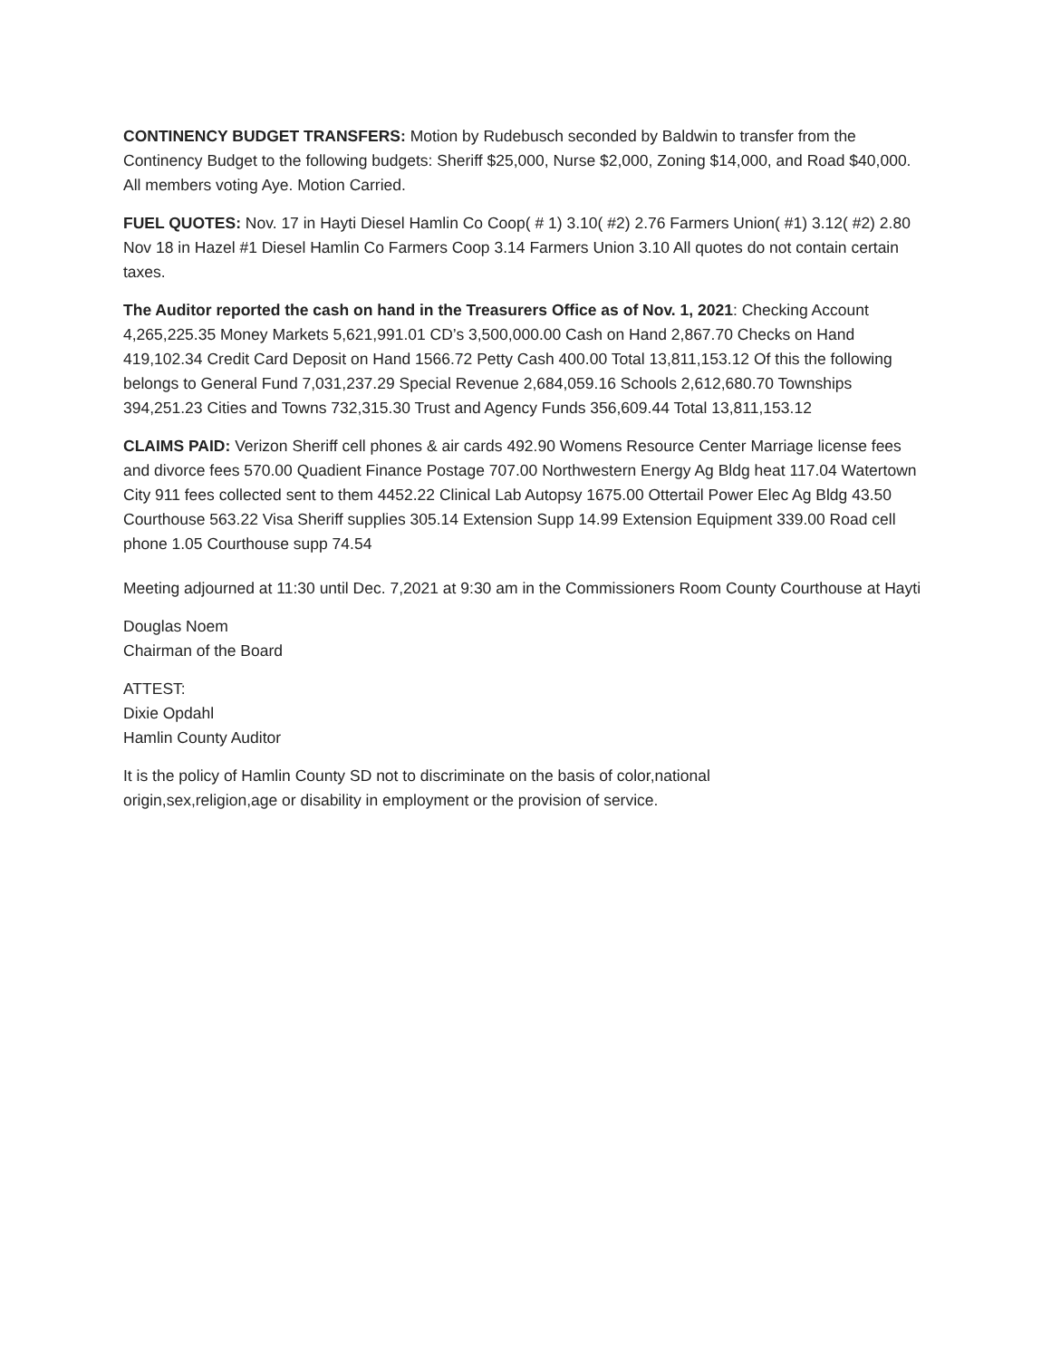CONTINENCY BUDGET TRANSFERS: Motion by Rudebusch seconded by Baldwin to transfer from the Continency Budget to the following budgets: Sheriff $25,000, Nurse $2,000, Zoning $14,000, and Road $40,000. All members voting Aye. Motion Carried.
FUEL QUOTES: Nov. 17 in Hayti Diesel Hamlin Co Coop( # 1) 3.10( #2) 2.76 Farmers Union( #1) 3.12( #2) 2.80 Nov 18 in Hazel #1 Diesel Hamlin Co Farmers Coop 3.14 Farmers Union 3.10 All quotes do not contain certain taxes.
The Auditor reported the cash on hand in the Treasurers Office as of Nov. 1, 2021: Checking Account 4,265,225.35 Money Markets 5,621,991.01 CD’s 3,500,000.00 Cash on Hand 2,867.70 Checks on Hand 419,102.34 Credit Card Deposit on Hand 1566.72 Petty Cash 400.00 Total 13,811,153.12 Of this the following belongs to General Fund 7,031,237.29 Special Revenue 2,684,059.16 Schools 2,612,680.70 Townships 394,251.23 Cities and Towns 732,315.30 Trust and Agency Funds 356,609.44 Total 13,811,153.12
CLAIMS PAID: Verizon Sheriff cell phones & air cards 492.90 Womens Resource Center Marriage license fees and divorce fees 570.00 Quadient Finance Postage 707.00 Northwestern Energy Ag Bldg heat 117.04 Watertown City 911 fees collected sent to them 4452.22 Clinical Lab Autopsy 1675.00 Ottertail Power Elec Ag Bldg 43.50 Courthouse 563.22 Visa Sheriff supplies 305.14 Extension Supp 14.99 Extension Equipment 339.00 Road cell phone 1.05 Courthouse supp 74.54
Meeting adjourned at 11:30 until Dec. 7,2021 at 9:30 am in the Commissioners Room County Courthouse at Hayti
Douglas Noem
Chairman of the Board
ATTEST:
Dixie Opdahl
Hamlin County Auditor
It is the policy of Hamlin County SD not to discriminate on the basis of color,national
origin,sex,religion,age or disability in employment or the provision of service.